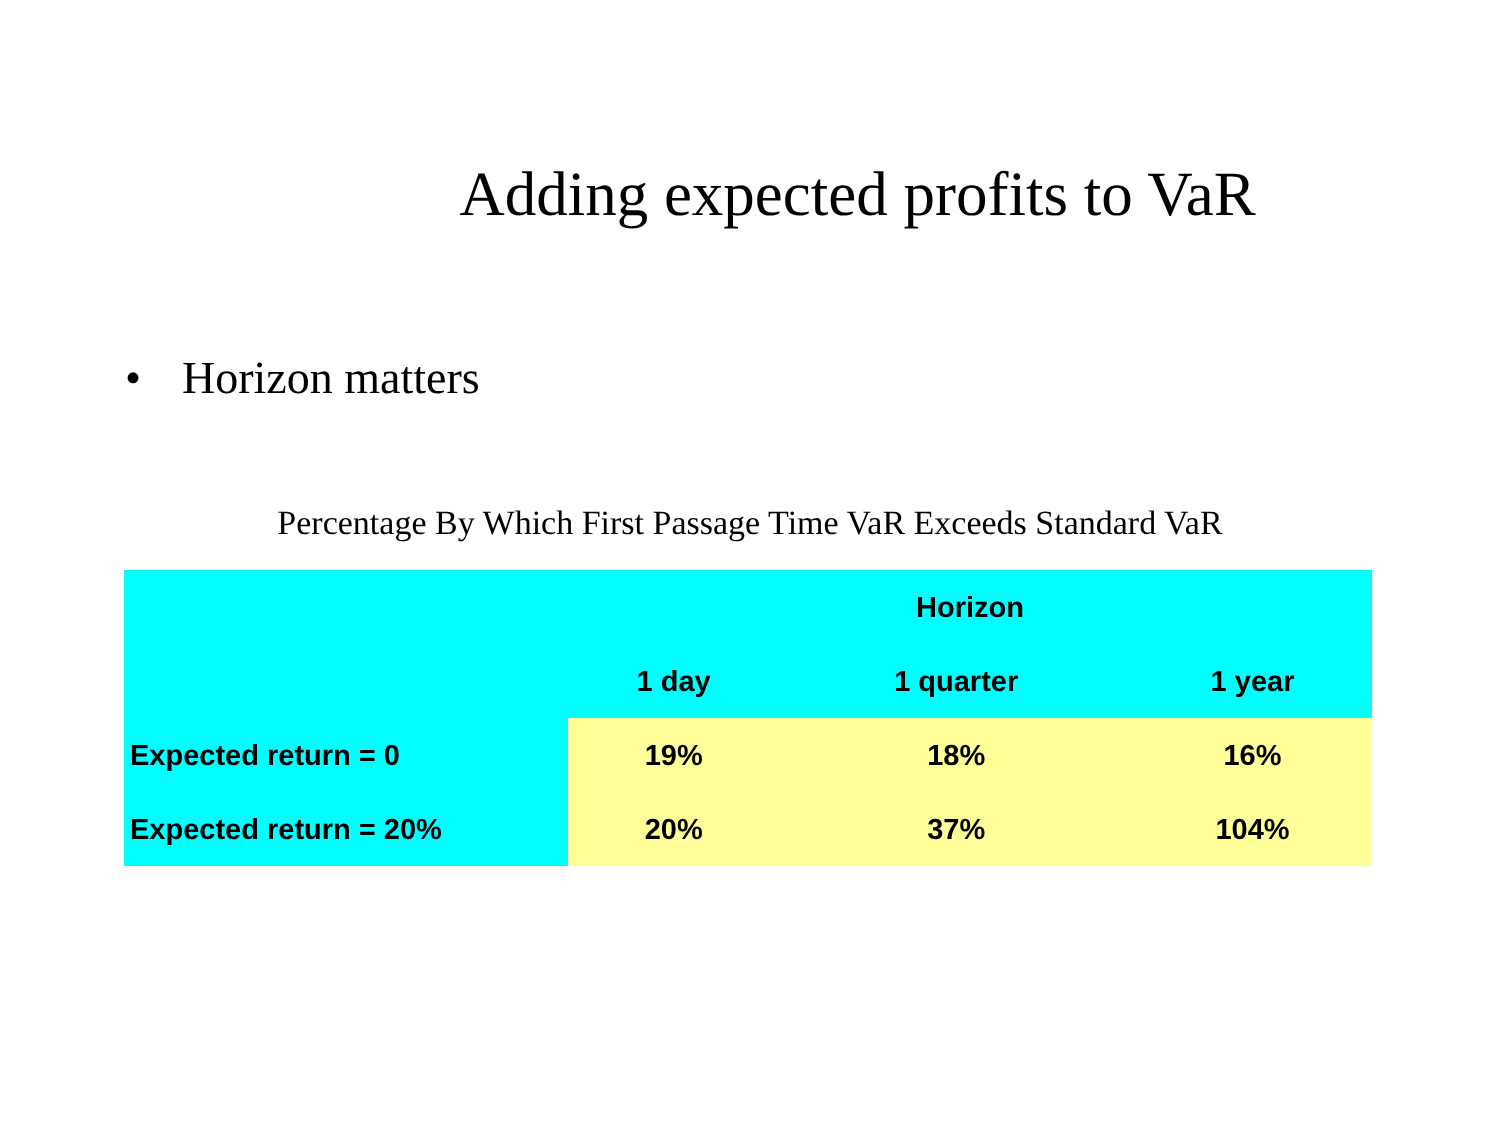Adding expected profits to VaR
• Horizon matters
Percentage By Which First Passage Time VaR Exceeds Standard VaR
| | Horizon | | |
| --- | --- | --- | --- |
| | 1 day | 1 quarter | 1 year |
| Expected return = 0 | 19% | 18% | 16% |
| Expected return = 20% | 20% | 37% | 104% |